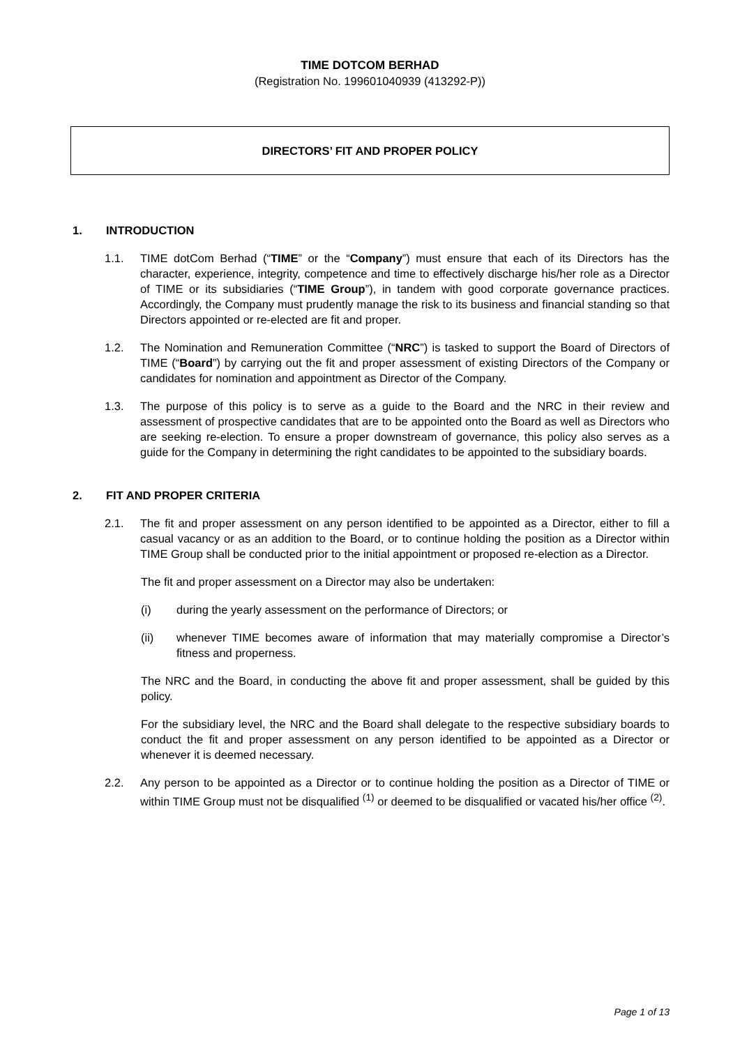TIME DOTCOM BERHAD
(Registration No. 199601040939 (413292-P))
DIRECTORS’ FIT AND PROPER POLICY
1. INTRODUCTION
1.1. TIME dotCom Berhad (“TIME” or the “Company”) must ensure that each of its Directors has the character, experience, integrity, competence and time to effectively discharge his/her role as a Director of TIME or its subsidiaries (“TIME Group”), in tandem with good corporate governance practices. Accordingly, the Company must prudently manage the risk to its business and financial standing so that Directors appointed or re-elected are fit and proper.
1.2. The Nomination and Remuneration Committee (“NRC”) is tasked to support the Board of Directors of TIME (“Board”) by carrying out the fit and proper assessment of existing Directors of the Company or candidates for nomination and appointment as Director of the Company.
1.3. The purpose of this policy is to serve as a guide to the Board and the NRC in their review and assessment of prospective candidates that are to be appointed onto the Board as well as Directors who are seeking re-election. To ensure a proper downstream of governance, this policy also serves as a guide for the Company in determining the right candidates to be appointed to the subsidiary boards.
2. FIT AND PROPER CRITERIA
2.1. The fit and proper assessment on any person identified to be appointed as a Director, either to fill a casual vacancy or as an addition to the Board, or to continue holding the position as a Director within TIME Group shall be conducted prior to the initial appointment or proposed re-election as a Director.
The fit and proper assessment on a Director may also be undertaken:
(i) during the yearly assessment on the performance of Directors; or
(ii) whenever TIME becomes aware of information that may materially compromise a Director’s fitness and properness.
The NRC and the Board, in conducting the above fit and proper assessment, shall be guided by this policy.
For the subsidiary level, the NRC and the Board shall delegate to the respective subsidiary boards to conduct the fit and proper assessment on any person identified to be appointed as a Director or whenever it is deemed necessary.
2.2. Any person to be appointed as a Director or to continue holding the position as a Director of TIME or within TIME Group must not be disqualified <sup>(1)</sup> or deemed to be disqualified or vacated his/her office <sup>(2)</sup>.
Page 1 of 13